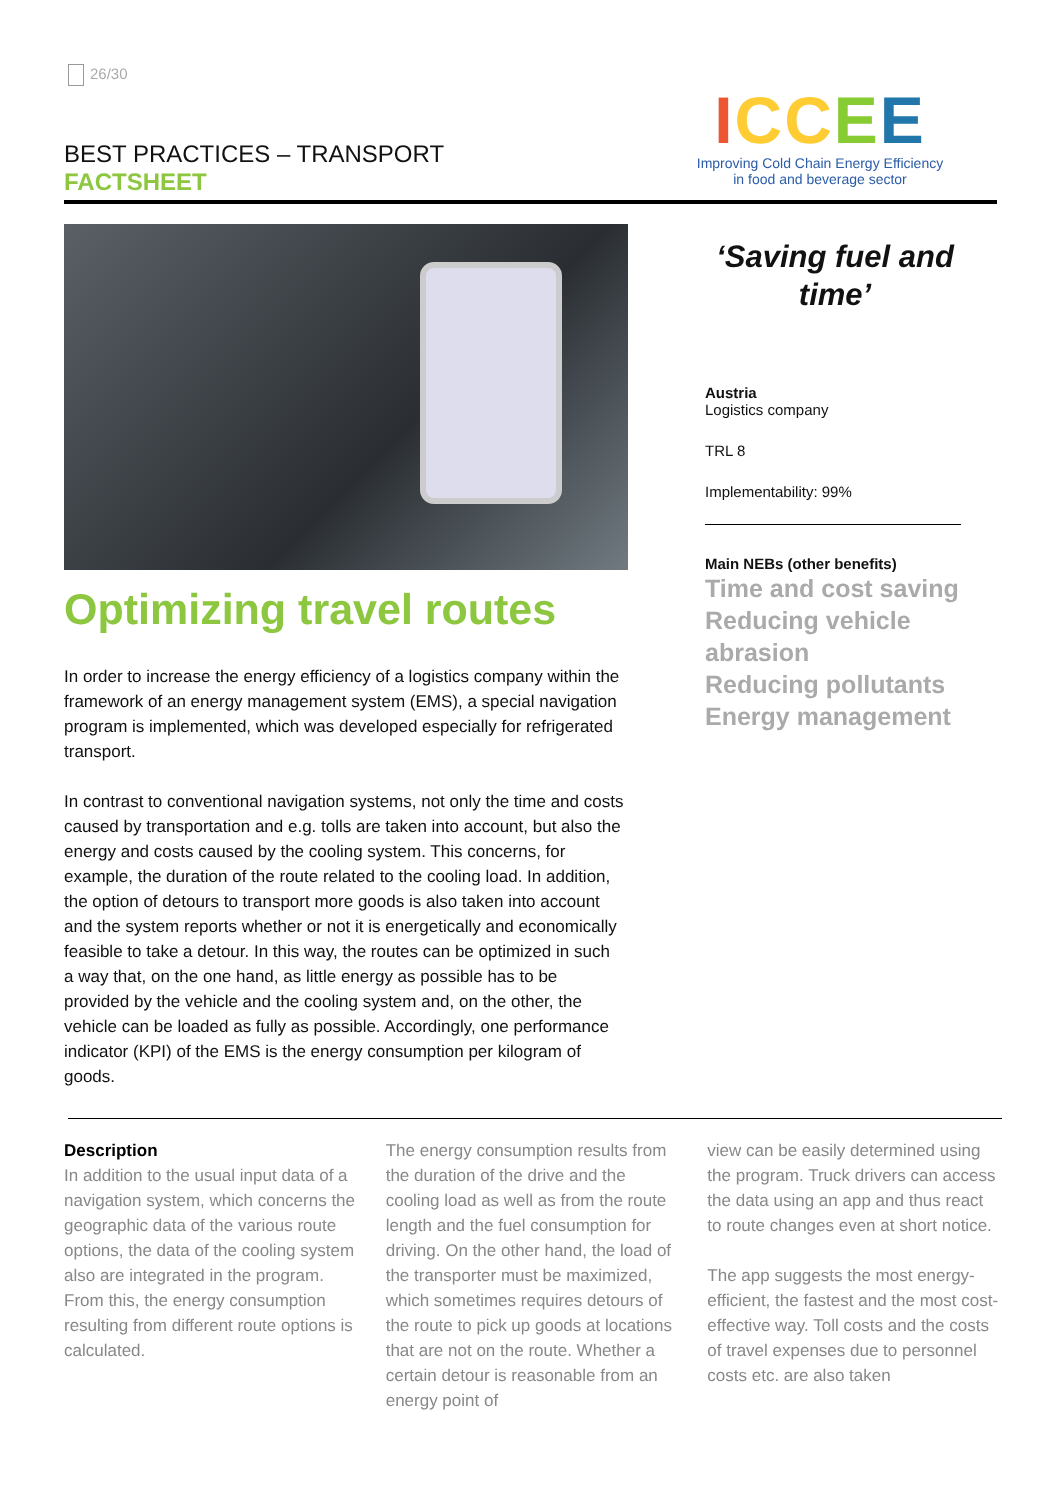26/30
BEST PRACTICES – TRANSPORT
FACTSHEET
ICCEE
Improving Cold Chain Energy Efficiency
in food and beverage sector
Optimizing travel routes
In order to increase the energy efficiency of a logistics company within the framework of an energy management system (EMS), a special navigation program is implemented, which was developed especially for refrigerated transport.
In contrast to conventional navigation systems, not only the time and costs caused by transportation and e.g. tolls are taken into account, but also the energy and costs caused by the cooling system. This concerns, for example, the duration of the route related to the cooling load. In addition, the option of detours to transport more goods is also taken into account and the system reports whether or not it is energetically and economically feasible to take a detour. In this way, the routes can be optimized in such a way that, on the one hand, as little energy as possible has to be provided by the vehicle and the cooling system and, on the other, the vehicle can be loaded as fully as possible. Accordingly, one performance indicator (KPI) of the EMS is the energy consumption per kilogram of goods.
‘Saving fuel and time’
Austria
Logistics company
TRL 8
Implementability: 99%
Main NEBs (other benefits)
Time and cost saving
Reducing vehicle abrasion
Reducing pollutants
Energy management
Description
In addition to the usual input data of a navigation system, which concerns the geographic data of the various route options, the data of the cooling system also are integrated in the program. From this, the energy consumption resulting from different route options is calculated.
The energy consumption results from the duration of the drive and the cooling load as well as from the route length and the fuel consumption for driving. On the other hand, the load of the transporter must be maximized, which sometimes requires detours of the route to pick up goods at locations that are not on the route. Whether a certain detour is reasonable from an energy point of
view can be easily determined using the program. Truck drivers can access the data using an app and thus react to route changes even at short notice.
The app suggests the most energy-efficient, the fastest and the most cost-effective way. Toll costs and the costs of travel expenses due to personnel costs etc. are also taken